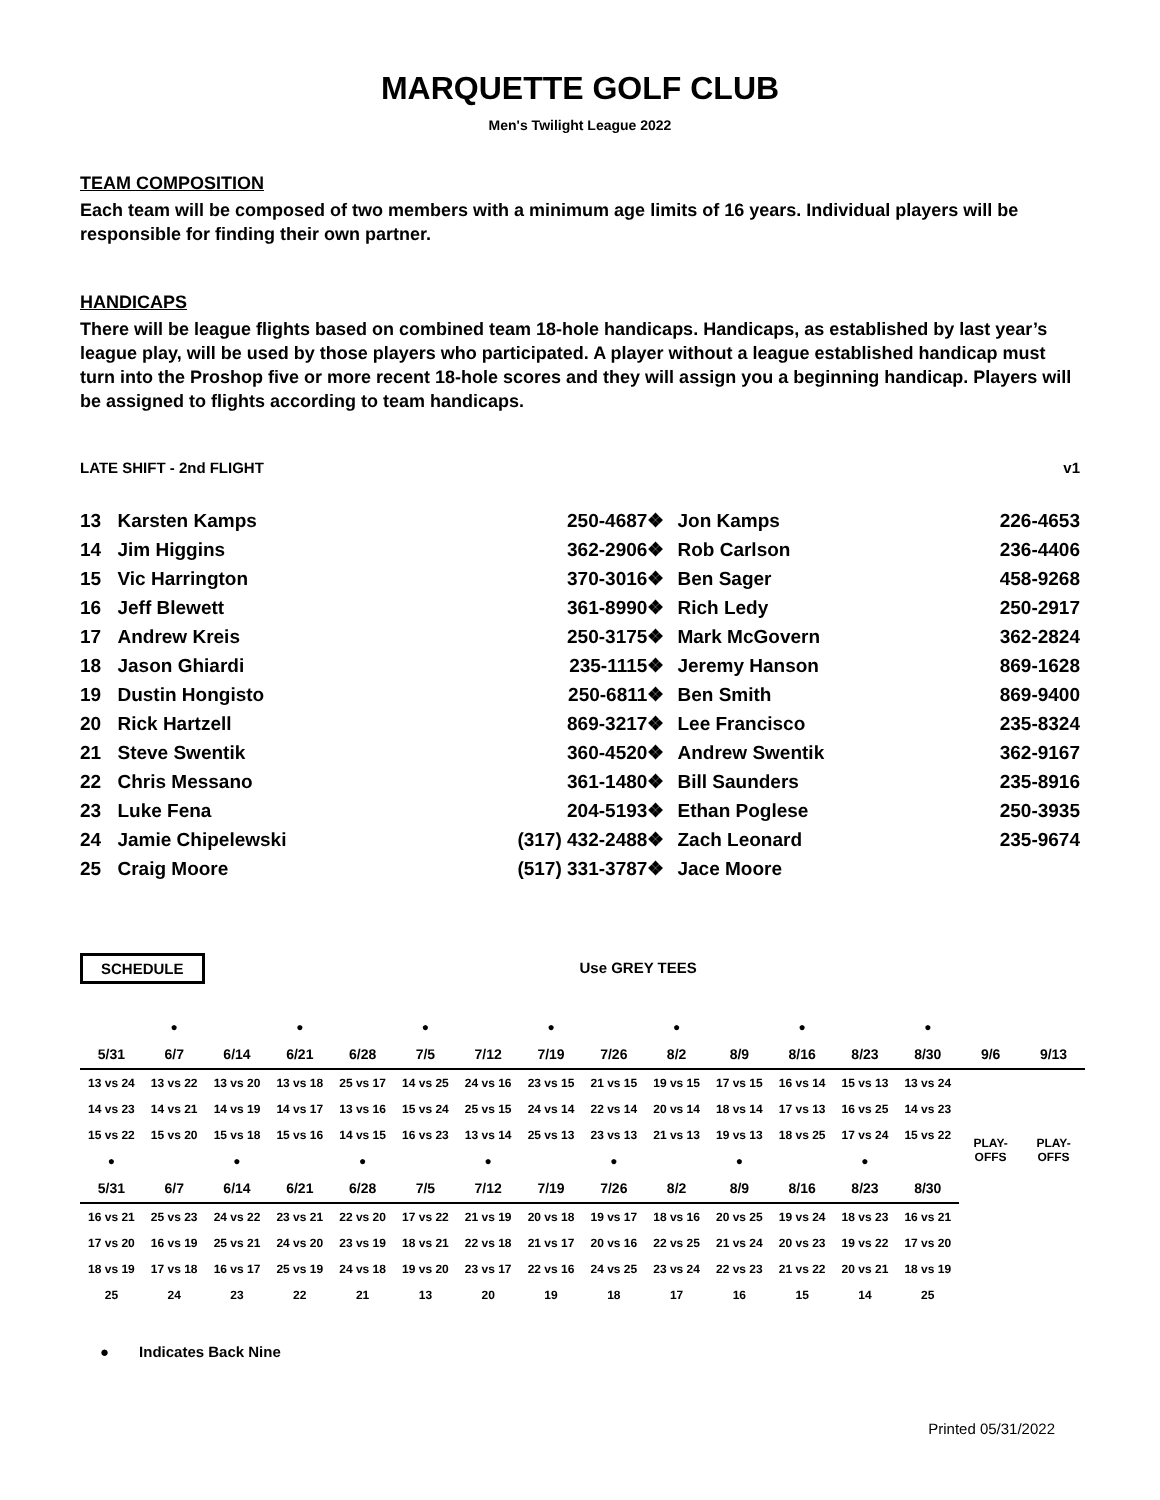MARQUETTE GOLF CLUB
Men's Twilight League 2022
TEAM COMPOSITION
Each team will be composed of two members with a minimum age limits of 16 years. Individual players will be responsible for finding their own partner.
HANDICAPS
There will be league flights based on combined team 18-hole handicaps. Handicaps, as established by last year’s league play, will be used by those players who participated. A player without a league established handicap must turn into the Proshop five or more recent 18-hole scores and they will assign you a beginning handicap. Players will be assigned to flights according to team handicaps.
LATE SHIFT - 2nd FLIGHT v1
| 13 | Karsten Kamps | 250-4687 | ❖ | Jon Kamps | 226-4653 |
| 14 | Jim Higgins | 362-2906 | ❖ | Rob Carlson | 236-4406 |
| 15 | Vic Harrington | 370-3016 | ❖ | Ben Sager | 458-9268 |
| 16 | Jeff Blewett | 361-8990 | ❖ | Rich Ledy | 250-2917 |
| 17 | Andrew Kreis | 250-3175 | ❖ | Mark McGovern | 362-2824 |
| 18 | Jason Ghiardi | 235-1115 | ❖ | Jeremy Hanson | 869-1628 |
| 19 | Dustin Hongisto | 250-6811 | ❖ | Ben Smith | 869-9400 |
| 20 | Rick Hartzell | 869-3217 | ❖ | Lee Francisco | 235-8324 |
| 21 | Steve Swentik | 360-4520 | ❖ | Andrew Swentik | 362-9167 |
| 22 | Chris Messano | 361-1480 | ❖ | Bill Saunders | 235-8916 |
| 23 | Luke Fena | 204-5193 | ❖ | Ethan Poglese | 250-3935 |
| 24 | Jamie Chipelewski | (317) 432-2488 | ❖ | Zach Leonard | 235-9674 |
| 25 | Craig Moore | (517) 331-3787 | ❖ | Jace Moore | |
SCHEDULE Use GREY TEES
| | ● | | ● | | ● | | ● | | ● | | ● | | ● | | |
| 5/31 | 6/7 | 6/14 | 6/21 | 6/28 | 7/5 | 7/12 | 7/19 | 7/26 | 8/2 | 8/9 | 8/16 | 8/23 | 8/30 | 9/6 | 9/13 |
| 13 vs 24 | 13 vs 22 | 13 vs 20 | 13 vs 18 | 25 vs 17 | 14 vs 25 | 24 vs 16 | 23 vs 15 | 21 vs 15 | 19 vs 15 | 17 vs 15 | 16 vs 14 | 15 vs 13 | 13 vs 24 | PLAY-OFFS | PLAY-OFFS |
| 14 vs 23 | 14 vs 21 | 14 vs 19 | 14 vs 17 | 13 vs 16 | 15 vs 24 | 25 vs 15 | 24 vs 14 | 22 vs 14 | 20 vs 14 | 18 vs 14 | 17 vs 13 | 16 vs 25 | 14 vs 23 | | |
| 15 vs 22 | 15 vs 20 | 15 vs 18 | 15 vs 16 | 14 vs 15 | 16 vs 23 | 13 vs 14 | 25 vs 13 | 23 vs 13 | 21 vs 13 | 19 vs 13 | 18 vs 25 | 17 vs 24 | 15 vs 22 | | |
| ● | | ● | | ● | | ● | | ● | | ● | | ● | | | |
| 5/31 | 6/7 | 6/14 | 6/21 | 6/28 | 7/5 | 7/12 | 7/19 | 7/26 | 8/2 | 8/9 | 8/16 | 8/23 | 8/30 | | |
| 16 vs 21 | 25 vs 23 | 24 vs 22 | 23 vs 21 | 22 vs 20 | 17 vs 22 | 21 vs 19 | 20 vs 18 | 19 vs 17 | 18 vs 16 | 20 vs 25 | 19 vs 24 | 18 vs 23 | 16 vs 21 | | |
| 17 vs 20 | 16 vs 19 | 25 vs 21 | 24 vs 20 | 23 vs 19 | 18 vs 21 | 22 vs 18 | 21 vs 17 | 20 vs 16 | 22 vs 25 | 21 vs 24 | 20 vs 23 | 19 vs 22 | 17 vs 20 | | |
| 18 vs 19 | 17 vs 18 | 16 vs 17 | 25 vs 19 | 24 vs 18 | 19 vs 20 | 23 vs 17 | 22 vs 16 | 24 vs 25 | 23 vs 24 | 22 vs 23 | 21 vs 22 | 20 vs 21 | 18 vs 19 | | |
| 25 | 24 | 23 | 22 | 21 | 13 | 20 | 19 | 18 | 17 | 16 | 15 | 14 | 25 | | |
● Indicates Back Nine
Printed 05/31/2022